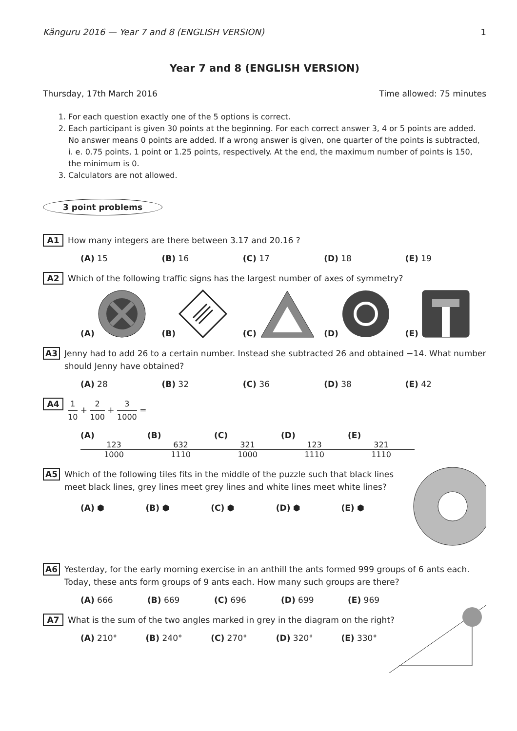Känguru 2016 — Year 7 and 8 (ENGLISH VERSION) 1
Year 7 and 8 (ENGLISH VERSION)
Thursday, 17th March 2016 Time allowed: 75 minutes
1. For each question exactly one of the 5 options is correct.
2. Each participant is given 30 points at the beginning. For each correct answer 3, 4 or 5 points are added. No answer means 0 points are added. If a wrong answer is given, one quarter of the points is subtracted, i. e. 0.75 points, 1 point or 1.25 points, respectively. At the end, the maximum number of points is 150, the minimum is 0.
3. Calculators are not allowed.
3 point problems
A1 How many integers are there between 3.17 and 20.16 ?
(A) 15 (B) 16 (C) 17 (D) 18 (E) 19
A2 Which of the following traffic signs has the largest number of axes of symmetry?
(A)
(B)
(C)
(D)
(E)
A3 Jenny had to add 26 to a certain number. Instead she subtracted 26 and obtained −14. What number should Jenny have obtained?
(A) 28 (B) 32 (C) 36 (D) 38 (E) 42
A4 1 10 + 2 100 + 3 1000 =
(A) 123 1000 (B) 632 1110 (C) 321 1000 (D) 123 1110 (E) 321 1110
A5 Which of the following tiles fits in the middle of the puzzle such that black lines meet black lines, grey lines meet grey lines and white lines meet white lines?
(A) ⬢ (B) ⬢ (C) ⬢ (D) ⬢ (E) ⬢
A6 Yesterday, for the early morning exercise in an anthill the ants formed 999 groups of 6 ants each. Today, these ants form groups of 9 ants each. How many such groups are there?
(A) 666 (B) 669 (C) 696 (D) 699 (E) 969
A7 What is the sum of the two angles marked in grey in the diagram on the right?
(A) 210° (B) 240° (C) 270° (D) 320° (E) 330°